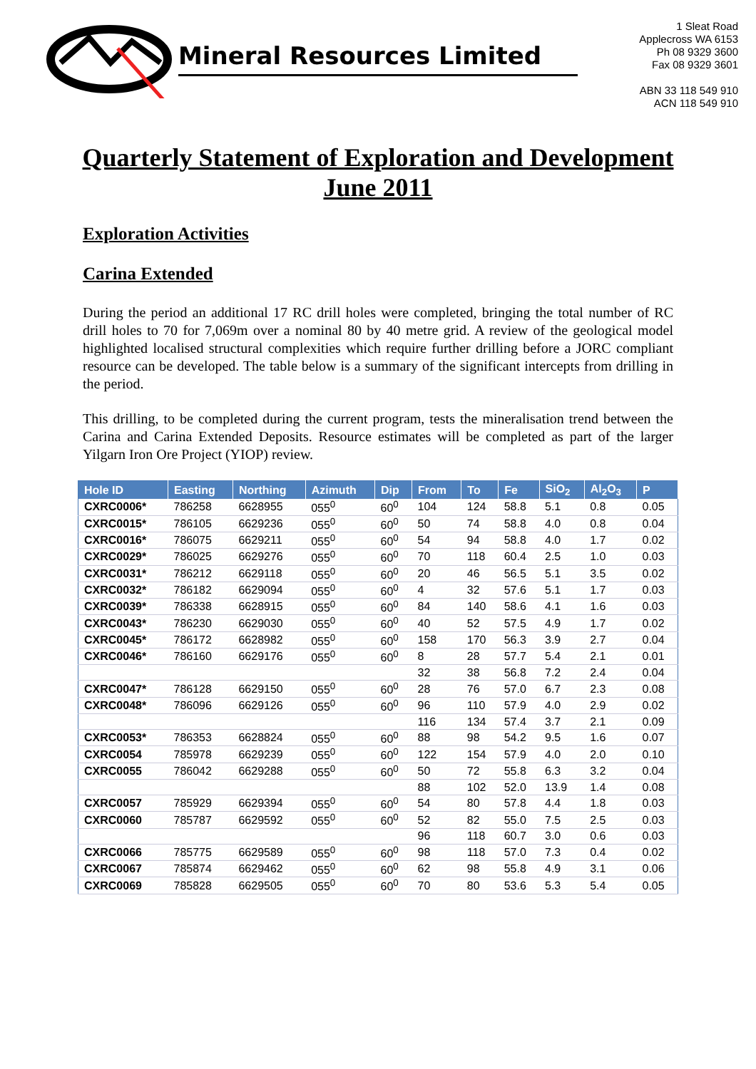Mineral Resources Limited
1 Sleat Road
Applecross WA 6153
Ph 08 9329 3600
Fax 08 9329 3601
ABN 33 118 549 910
ACN 118 549 910
Quarterly Statement of Exploration and Development
June 2011
Exploration Activities
Carina Extended
During the period an additional 17 RC drill holes were completed, bringing the total number of RC drill holes to 70 for 7,069m over a nominal 80 by 40 metre grid. A review of the geological model highlighted localised structural complexities which require further drilling before a JORC compliant resource can be developed. The table below is a summary of the significant intercepts from drilling in the period.
This drilling, to be completed during the current program, tests the mineralisation trend between the Carina and Carina Extended Deposits. Resource estimates will be completed as part of the larger Yilgarn Iron Ore Project (YIOP) review.
| Hole ID | Easting | Northing | Azimuth | Dip | From | To | Fe | SiO<sub>2</sub> | Al<sub>2</sub>O<sub>3</sub> | P |
| --- | --- | --- | --- | --- | --- | --- | --- | --- | --- | --- |
| CXRC0006* | 786258 | 6628955 | 055<sup>0</sup> | 60<sup>0</sup> | 104 | 124 | 58.8 | 5.1 | 0.8 | 0.05 |
| CXRC0015* | 786105 | 6629236 | 055<sup>0</sup> | 60<sup>0</sup> | 50 | 74 | 58.8 | 4.0 | 0.8 | 0.04 |
| CXRC0016* | 786075 | 6629211 | 055<sup>0</sup> | 60<sup>0</sup> | 54 | 94 | 58.8 | 4.0 | 1.7 | 0.02 |
| CXRC0029* | 786025 | 6629276 | 055<sup>0</sup> | 60<sup>0</sup> | 70 | 118 | 60.4 | 2.5 | 1.0 | 0.03 |
| CXRC0031* | 786212 | 6629118 | 055<sup>0</sup> | 60<sup>0</sup> | 20 | 46 | 56.5 | 5.1 | 3.5 | 0.02 |
| CXRC0032* | 786182 | 6629094 | 055<sup>0</sup> | 60<sup>0</sup> | 4 | 32 | 57.6 | 5.1 | 1.7 | 0.03 |
| CXRC0039* | 786338 | 6628915 | 055<sup>0</sup> | 60<sup>0</sup> | 84 | 140 | 58.6 | 4.1 | 1.6 | 0.03 |
| CXRC0043* | 786230 | 6629030 | 055<sup>0</sup> | 60<sup>0</sup> | 40 | 52 | 57.5 | 4.9 | 1.7 | 0.02 |
| CXRC0045* | 786172 | 6628982 | 055<sup>0</sup> | 60<sup>0</sup> | 158 | 170 | 56.3 | 3.9 | 2.7 | 0.04 |
| CXRC0046* | 786160 | 6629176 | 055<sup>0</sup> | 60<sup>0</sup> | 8 | 28 | 57.7 | 5.4 | 2.1 | 0.01 |
| | | | | | 32 | 38 | 56.8 | 7.2 | 2.4 | 0.04 |
| CXRC0047* | 786128 | 6629150 | 055<sup>0</sup> | 60<sup>0</sup> | 28 | 76 | 57.0 | 6.7 | 2.3 | 0.08 |
| CXRC0048* | 786096 | 6629126 | 055<sup>0</sup> | 60<sup>0</sup> | 96 | 110 | 57.9 | 4.0 | 2.9 | 0.02 |
| | | | | | 116 | 134 | 57.4 | 3.7 | 2.1 | 0.09 |
| CXRC0053* | 786353 | 6628824 | 055<sup>0</sup> | 60<sup>0</sup> | 88 | 98 | 54.2 | 9.5 | 1.6 | 0.07 |
| CXRC0054 | 785978 | 6629239 | 055<sup>0</sup> | 60<sup>0</sup> | 122 | 154 | 57.9 | 4.0 | 2.0 | 0.10 |
| CXRC0055 | 786042 | 6629288 | 055<sup>0</sup> | 60<sup>0</sup> | 50 | 72 | 55.8 | 6.3 | 3.2 | 0.04 |
| | | | | | 88 | 102 | 52.0 | 13.9 | 1.4 | 0.08 |
| CXRC0057 | 785929 | 6629394 | 055<sup>0</sup> | 60<sup>0</sup> | 54 | 80 | 57.8 | 4.4 | 1.8 | 0.03 |
| CXRC0060 | 785787 | 6629592 | 055<sup>0</sup> | 60<sup>0</sup> | 52 | 82 | 55.0 | 7.5 | 2.5 | 0.03 |
| | | | | | 96 | 118 | 60.7 | 3.0 | 0.6 | 0.03 |
| CXRC0066 | 785775 | 6629589 | 055<sup>0</sup> | 60<sup>0</sup> | 98 | 118 | 57.0 | 7.3 | 0.4 | 0.02 |
| CXRC0067 | 785874 | 6629462 | 055<sup>0</sup> | 60<sup>0</sup> | 62 | 98 | 55.8 | 4.9 | 3.1 | 0.06 |
| CXRC0069 | 785828 | 6629505 | 055<sup>0</sup> | 60<sup>0</sup> | 70 | 80 | 53.6 | 5.3 | 5.4 | 0.05 |